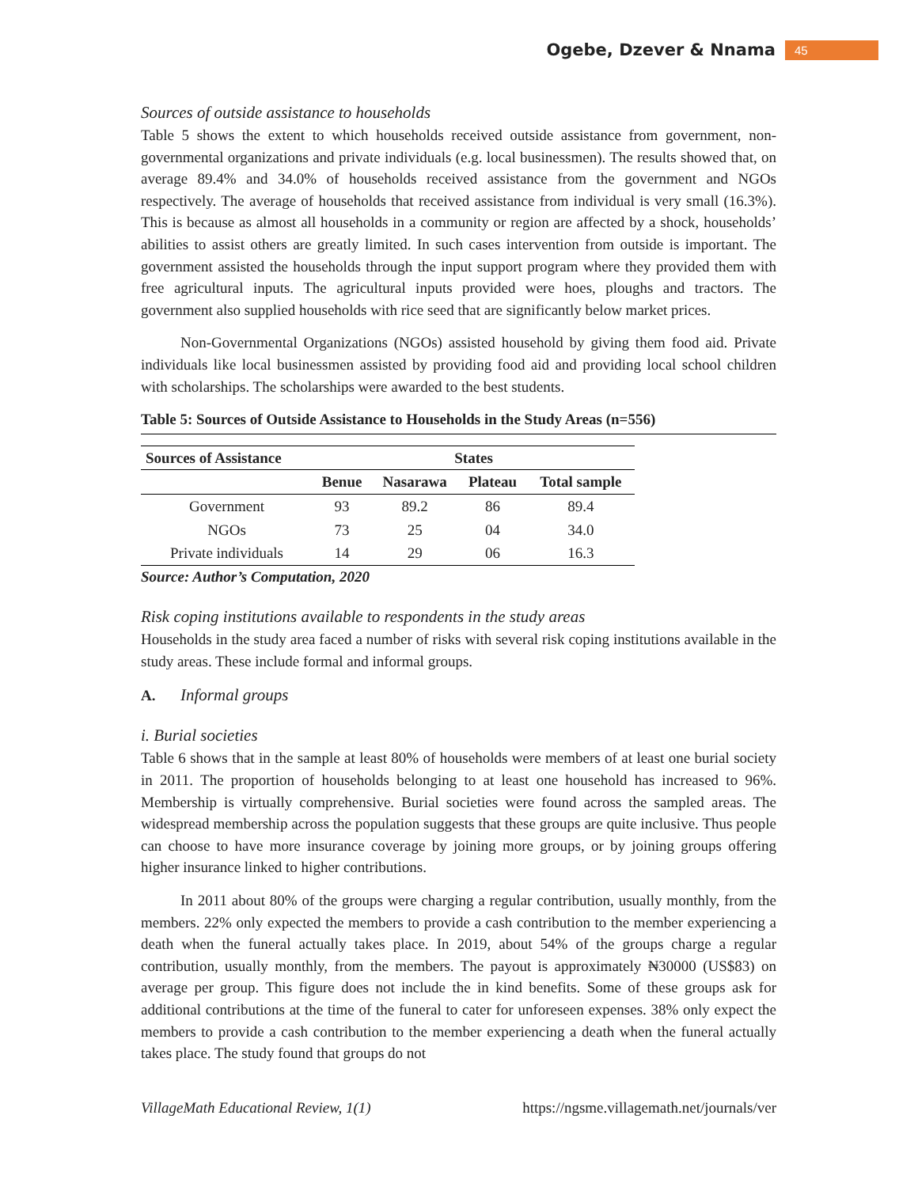Ogebe, Dzever & Nnama 45
Sources of outside assistance to households
Table 5 shows the extent to which households received outside assistance from government, non-governmental organizations and private individuals (e.g. local businessmen). The results showed that, on average 89.4% and 34.0% of households received assistance from the government and NGOs respectively. The average of households that received assistance from individual is very small (16.3%). This is because as almost all households in a community or region are affected by a shock, households’ abilities to assist others are greatly limited. In such cases intervention from outside is important. The government assisted the households through the input support program where they provided them with free agricultural inputs. The agricultural inputs provided were hoes, ploughs and tractors. The government also supplied households with rice seed that are significantly below market prices.
Non-Governmental Organizations (NGOs) assisted household by giving them food aid. Private individuals like local businessmen assisted by providing food aid and providing local school children with scholarships. The scholarships were awarded to the best students.
Table 5: Sources of Outside Assistance to Households in the Study Areas (n=556)
| Sources of Assistance | States | | | |
| --- | --- | --- | --- | --- |
| | Benue | Nasarawa | Plateau | Total sample |
| Government | 93 | 89.2 | 86 | 89.4 |
| NGOs | 73 | 25 | 04 | 34.0 |
| Private individuals | 14 | 29 | 06 | 16.3 |
Source: Author’s Computation, 2020
Risk coping institutions available to respondents in the study areas
Households in the study area faced a number of risks with several risk coping institutions available in the study areas. These include formal and informal groups.
A. Informal groups
i. Burial societies
Table 6 shows that in the sample at least 80% of households were members of at least one burial society in 2011. The proportion of households belonging to at least one household has increased to 96%. Membership is virtually comprehensive. Burial societies were found across the sampled areas. The widespread membership across the population suggests that these groups are quite inclusive. Thus people can choose to have more insurance coverage by joining more groups, or by joining groups offering higher insurance linked to higher contributions.
In 2011 about 80% of the groups were charging a regular contribution, usually monthly, from the members. 22% only expected the members to provide a cash contribution to the member experiencing a death when the funeral actually takes place. In 2019, about 54% of the groups charge a regular contribution, usually monthly, from the members. The payout is approximately ₦30000 (US$83) on average per group. This figure does not include the in kind benefits. Some of these groups ask for additional contributions at the time of the funeral to cater for unforeseen expenses. 38% only expect the members to provide a cash contribution to the member experiencing a death when the funeral actually takes place. The study found that groups do not
VillageMath Educational Review, 1(1) https://ngsme.villagemath.net/journals/ver